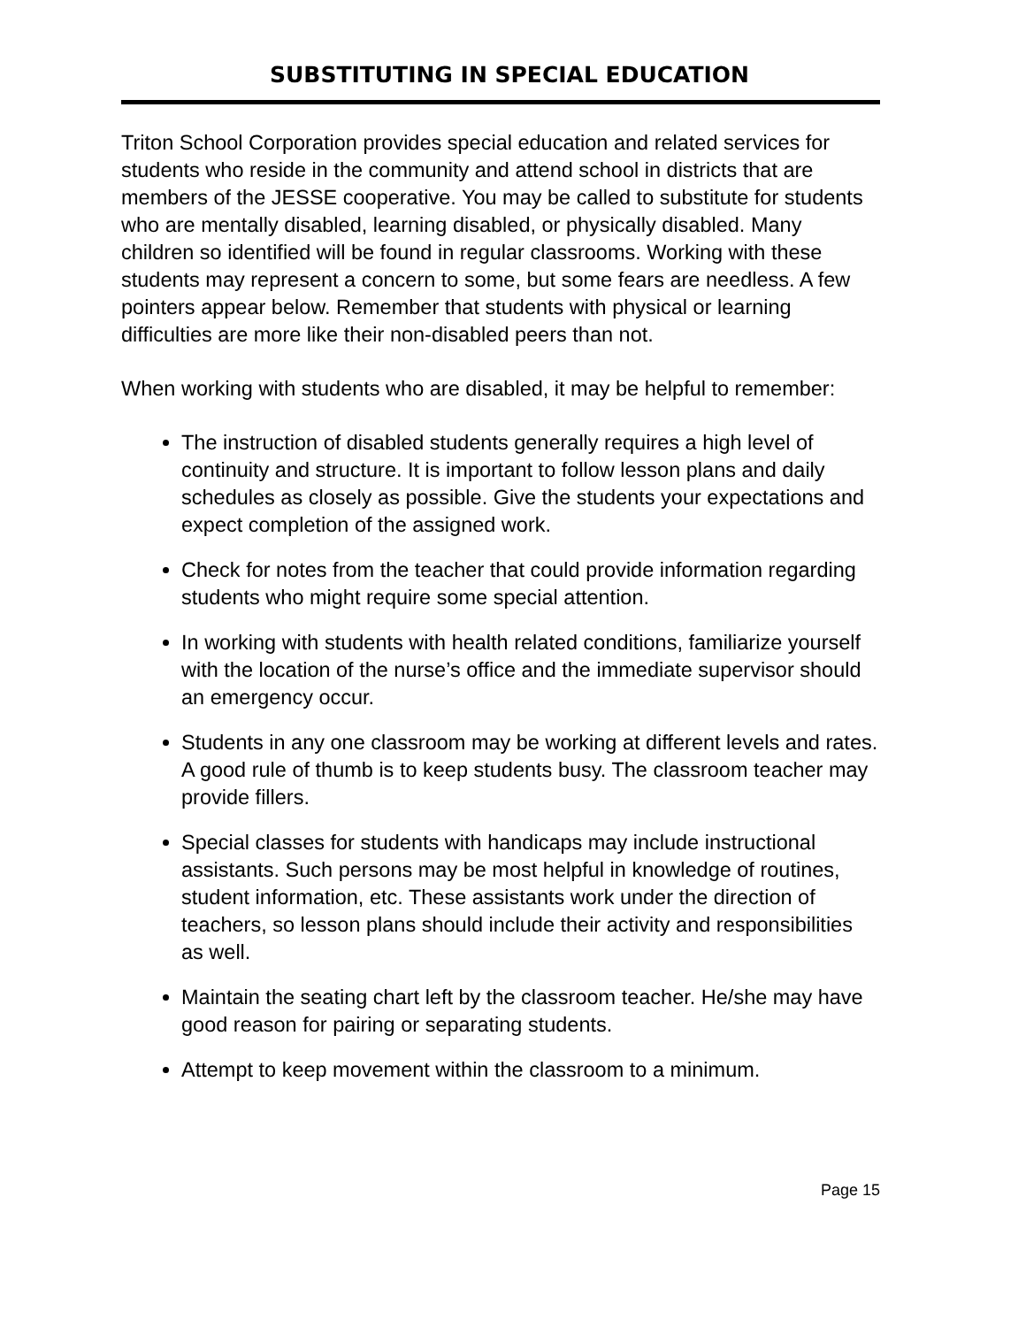SUBSTITUTING IN SPECIAL EDUCATION
Triton School Corporation provides special education and related services for students who reside in the community and attend school in districts that are members of the JESSE cooperative. You may be called to substitute for students who are mentally disabled, learning disabled, or physically disabled. Many children so identified will be found in regular classrooms. Working with these students may represent a concern to some, but some fears are needless. A few pointers appear below. Remember that students with physical or learning difficulties are more like their non-disabled peers than not.
When working with students who are disabled, it may be helpful to remember:
The instruction of disabled students generally requires a high level of continuity and structure. It is important to follow lesson plans and daily schedules as closely as possible. Give the students your expectations and expect completion of the assigned work.
Check for notes from the teacher that could provide information regarding students who might require some special attention.
In working with students with health related conditions, familiarize yourself with the location of the nurse’s office and the immediate supervisor should an emergency occur.
Students in any one classroom may be working at different levels and rates. A good rule of thumb is to keep students busy. The classroom teacher may provide fillers.
Special classes for students with handicaps may include instructional assistants. Such persons may be most helpful in knowledge of routines, student information, etc. These assistants work under the direction of teachers, so lesson plans should include their activity and responsibilities as well.
Maintain the seating chart left by the classroom teacher. He/she may have good reason for pairing or separating students.
Attempt to keep movement within the classroom to a minimum.
Page 15